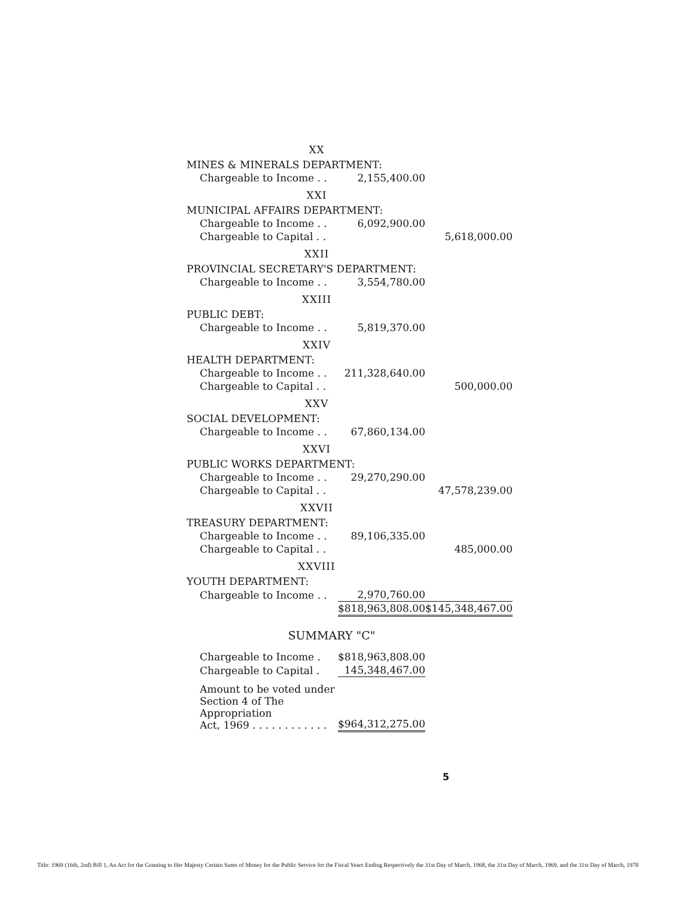| XX | | |
| MINES & MINERALS DEPARTMENT: | | |
| Chargeable to Income . . | 2,155,400.00 | |
| XXI | | |
| MUNICIPAL AFFAIRS DEPARTMENT: | | |
| Chargeable to Income . . | 6,092,900.00 | |
| Chargeable to Capital . . | | 5,618,000.00 |
| XXII | | |
| PROVINCIAL SECRETARY'S DEPARTMENT: | | |
| Chargeable to Income . . | 3,554,780.00 | |
| XXIII | | |
| PUBLIC DEBT: | | |
| Chargeable to Income . . | 5,819,370.00 | |
| XXIV | | |
| HEALTH DEPARTMENT: | | |
| Chargeable to Income . . | 211,328,640.00 | |
| Chargeable to Capital . . | | 500,000.00 |
| XXV | | |
| SOCIAL DEVELOPMENT: | | |
| Chargeable to Income . . | 67,860,134.00 | |
| XXVI | | |
| PUBLIC WORKS DEPARTMENT: | | |
| Chargeable to Income . . | 29,270,290.00 | |
| Chargeable to Capital . . | | 47,578,239.00 |
| XXVII | | |
| TREASURY DEPARTMENT: | | |
| Chargeable to Income . . | 89,106,335.00 | |
| Chargeable to Capital . . | | 485,000.00 |
| XXVIII | | |
| YOUTH DEPARTMENT: | | |
| Chargeable to Income . . | 2,970,760.00 | |
| | $818,963,808.00 | $145,348,467.00 |
| SUMMARY "C" | | |
| Chargeable to Income . | $818,963,808.00 | |
| Chargeable to Capital . | 145,348,467.00 | |
| Amount to be voted under Section 4 of The Appropriation Act, 1969 . . . . . . . . . . . . | $964,312,275.00 | |
5
Title: 1969 (16th, 2nd) Bill 1, An Act for the Granting to Her Majesty Certain Sums of Money for the Public Service for the Fiscal Years Ending Respectively the 31st Day of March, 1968, the 31st Day of March, 1969, and the 31st Day of March, 1970